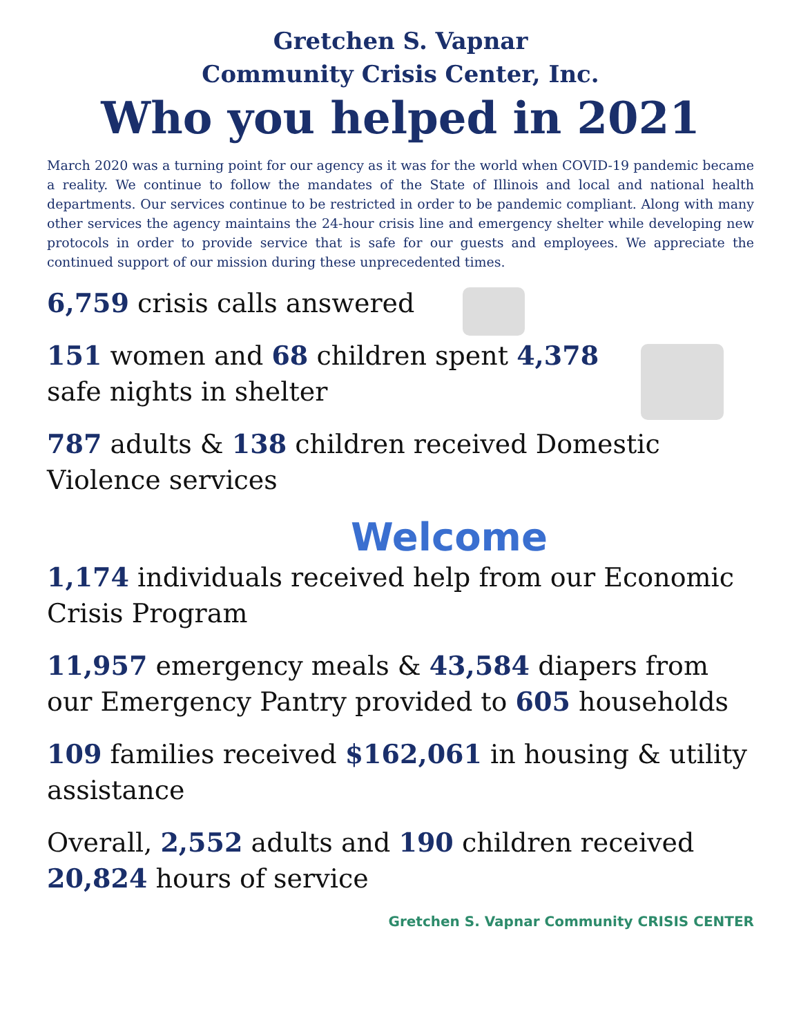Gretchen S. Vapnar
Community Crisis Center, Inc.
Who you helped in 2021
March 2020 was a turning point for our agency as it was for the world when COVID-19 pandemic became a reality. We continue to follow the mandates of the State of Illinois and local and national health departments. Our services continue to be restricted in order to be pandemic compliant. Along with many other services the agency maintains the 24-hour crisis line and emergency shelter while developing new protocols in order to provide service that is safe for our guests and employees. We appreciate the continued support of our mission during these unprecedented times.
6,759 crisis calls answered
151 women and 68 children spent 4,378 safe nights in shelter
787 adults & 138 children received Domestic Violence services
Welcome
1,174 individuals received help from our Economic Crisis Program
11,957 emergency meals & 43,584 diapers from our Emergency Pantry provided to 605 households
109 families received $162,061 in housing & utility assistance
Overall, 2,552 adults and 190 children received 20,824 hours of service
Gretchen S. Vapnar Community CRISIS CENTER